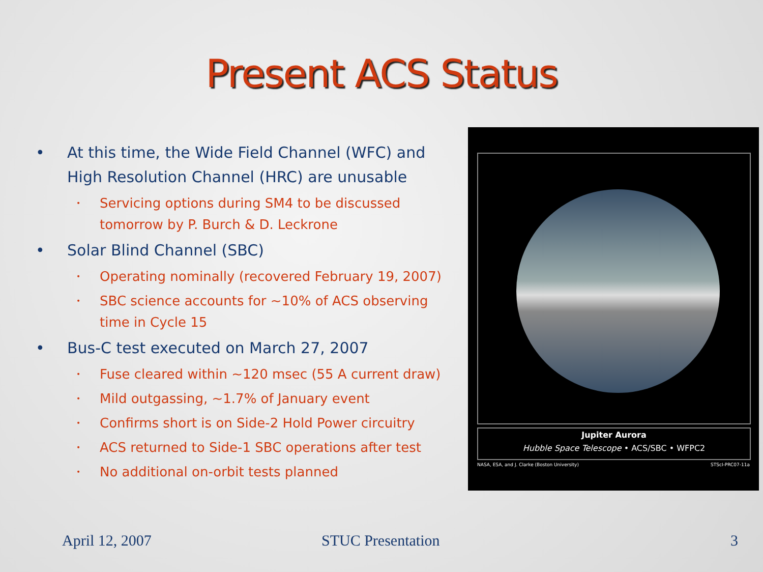Present ACS Status
• At this time, the Wide Field Channel (WFC) and High Resolution Channel (HRC) are unusable
• Servicing options during SM4 to be discussed tomorrow by P. Burch & D. Leckrone
• Solar Blind Channel (SBC)
• Operating nominally (recovered February 19, 2007)
• SBC science accounts for ~10% of ACS observing time in Cycle 15
• Bus-C test executed on March 27, 2007
• Fuse cleared within ~120 msec (55 A current draw)
• Mild outgassing, ~1.7% of January event
• Confirms short is on Side-2 Hold Power circuitry
• ACS returned to Side-1 SBC operations after test
• No additional on-orbit tests planned
Jupiter Aurora
Hubble Space Telescope • ACS/SBC • WFPC2
NASA, ESA, and J. Clarke (Boston University) STScI-PRC07-11a
April 12, 2007 STUC Presentation 3